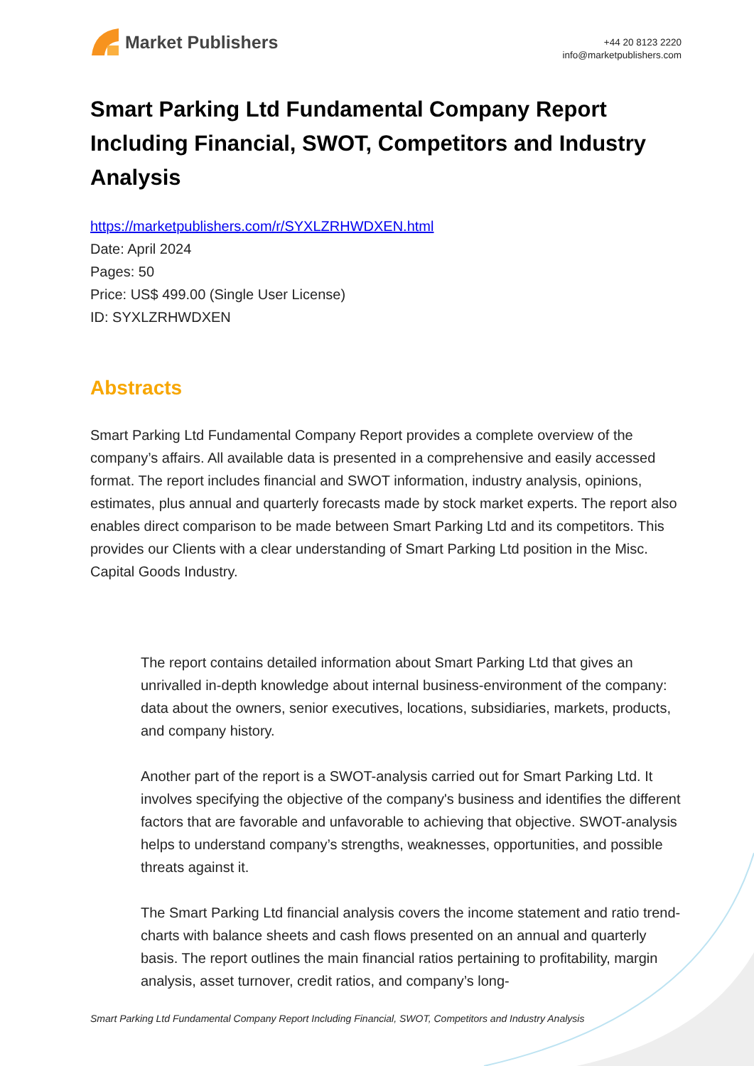Market Publishers
+44 20 8123 2220
info@marketpublishers.com
Smart Parking Ltd Fundamental Company Report Including Financial, SWOT, Competitors and Industry Analysis
https://marketpublishers.com/r/SYXLZRHWDXEN.html
Date: April 2024
Pages: 50
Price: US$ 499.00 (Single User License)
ID: SYXLZRHWDXEN
Abstracts
Smart Parking Ltd Fundamental Company Report provides a complete overview of the company’s affairs. All available data is presented in a comprehensive and easily accessed format. The report includes financial and SWOT information, industry analysis, opinions, estimates, plus annual and quarterly forecasts made by stock market experts. The report also enables direct comparison to be made between Smart Parking Ltd and its competitors. This provides our Clients with a clear understanding of Smart Parking Ltd position in the Misc. Capital Goods Industry.
The report contains detailed information about Smart Parking Ltd that gives an unrivalled in-depth knowledge about internal business-environment of the company: data about the owners, senior executives, locations, subsidiaries, markets, products, and company history.
Another part of the report is a SWOT-analysis carried out for Smart Parking Ltd. It involves specifying the objective of the company's business and identifies the different factors that are favorable and unfavorable to achieving that objective. SWOT-analysis helps to understand company’s strengths, weaknesses, opportunities, and possible threats against it.
The Smart Parking Ltd financial analysis covers the income statement and ratio trend-charts with balance sheets and cash flows presented on an annual and quarterly basis. The report outlines the main financial ratios pertaining to profitability, margin analysis, asset turnover, credit ratios, and company’s long-
Smart Parking Ltd Fundamental Company Report Including Financial, SWOT, Competitors and Industry Analysis